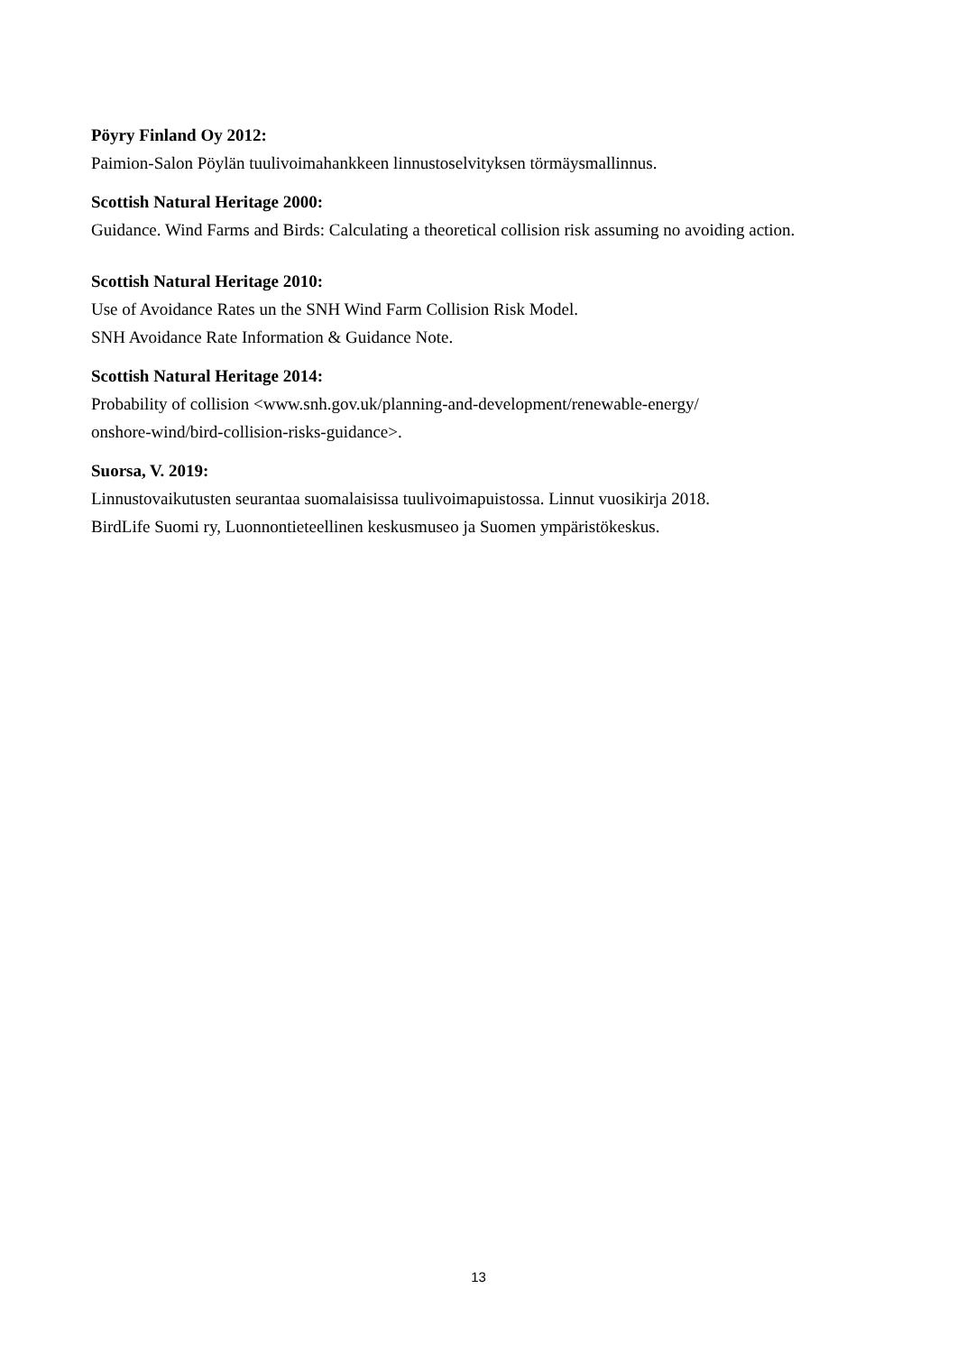Pöyry Finland Oy 2012:
Paimion-Salon Pöylän tuulivoimahankkeen linnustoselvityksen törmäysmallinnus.
Scottish Natural Heritage 2000:
Guidance. Wind Farms and Birds: Calculating a theoretical collision risk assuming no avoiding action.
Scottish Natural Heritage 2010:
Use of Avoidance Rates un the SNH Wind Farm Collision Risk Model.
SNH Avoidance Rate Information & Guidance Note.
Scottish Natural Heritage 2014:
Probability of collision <www.snh.gov.uk/planning-and-development/renewable-energy/
onshore-wind/bird-collision-risks-guidance>.
Suorsa, V. 2019:
Linnustovaikutusten seurantaa suomalaisissa tuulivoimapuistossa. Linnut vuosikirja 2018.
BirdLife Suomi ry, Luonnontieteellinen keskusmuseo ja Suomen ympäristökeskus.
13